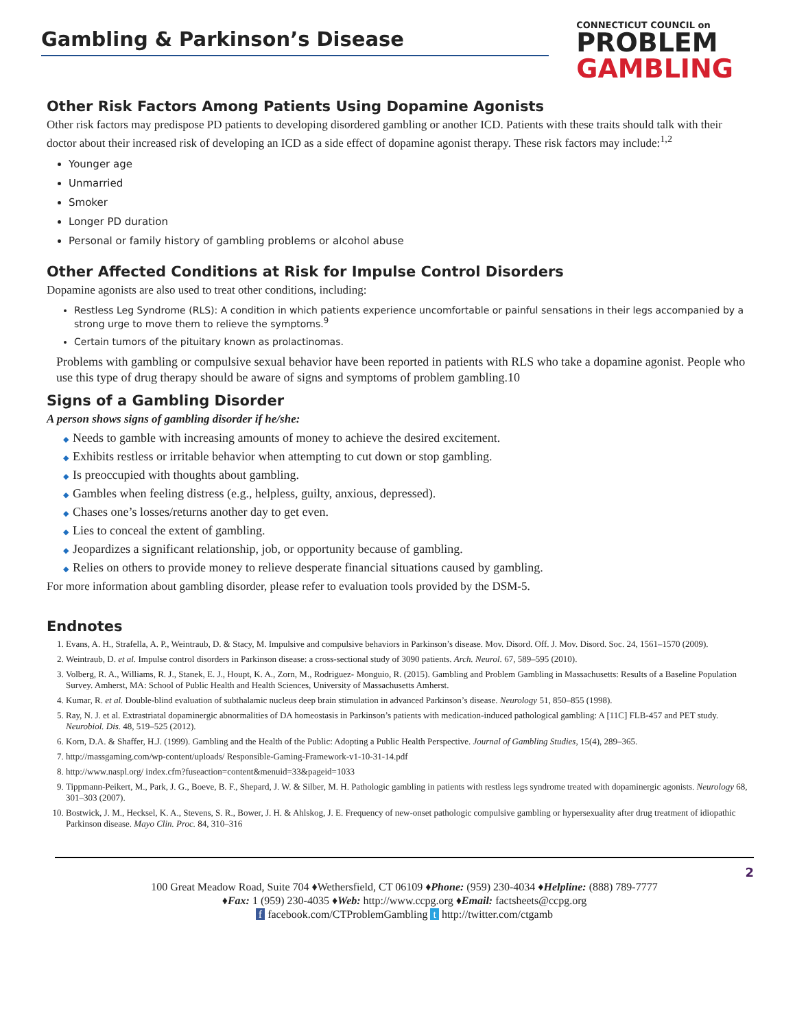Gambling & Parkinson’s Disease
CONNECTICUT COUNCIL on
PROBLEM
GAMBLING
Other Risk Factors Among Patients Using Dopamine Agonists
Other risk factors may predispose PD patients to developing disordered gambling or another ICD. Patients with these traits should talk with their doctor about their increased risk of developing an ICD as a side effect of dopamine agonist therapy. These risk factors may include:<sup>1,2</sup>
Younger age
Unmarried
Smoker
Longer PD duration
Personal or family history of gambling problems or alcohol abuse
Other Affected Conditions at Risk for Impulse Control Disorders
Dopamine agonists are also used to treat other conditions, including:
Restless Leg Syndrome (RLS): A condition in which patients experience uncomfortable or painful sensations in their legs accompanied by a strong urge to move them to relieve the symptoms.<sup>9</sup>
Certain tumors of the pituitary known as prolactinomas.
Problems with gambling or compulsive sexual behavior have been reported in patients with RLS who take a dopamine agonist. People who use this type of drug therapy should be aware of signs and symptoms of problem gambling.10
Signs of a Gambling Disorder
A person shows signs of gambling disorder if he/she:
◆ Needs to gamble with increasing amounts of money to achieve the desired excitement.
◆ Exhibits restless or irritable behavior when attempting to cut down or stop gambling.
◆ Is preoccupied with thoughts about gambling.
◆ Gambles when feeling distress (e.g., helpless, guilty, anxious, depressed).
◆ Chases one’s losses/returns another day to get even.
◆ Lies to conceal the extent of gambling.
◆ Jeopardizes a significant relationship, job, or opportunity because of gambling.
◆ Relies on others to provide money to relieve desperate financial situations caused by gambling.
For more information about gambling disorder, please refer to evaluation tools provided by the DSM-5.
Endnotes
1. Evans, A. H., Strafella, A. P., Weintraub, D. & Stacy, M. Impulsive and compulsive behaviors in Parkinson’s disease. Mov. Disord. Off. J. Mov. Disord. Soc. 24, 1561–1570 (2009).
2. Weintraub, D. et al. Impulse control disorders in Parkinson disease: a cross-sectional study of 3090 patients. Arch. Neurol. 67, 589–595 (2010).
3. Volberg, R. A., Williams, R. J., Stanek, E. J., Houpt, K. A., Zorn, M., Rodriguez- Monguio, R. (2015). Gambling and Problem Gambling in Massachusetts: Results of a Baseline Population Survey. Amherst, MA: School of Public Health and Health Sciences, University of Massachusetts Amherst.
4. Kumar, R. et al. Double-blind evaluation of subthalamic nucleus deep brain stimulation in advanced Parkinson’s disease. Neurology 51, 850–855 (1998).
5. Ray, N. J. et al. Extrastriatal dopaminergic abnormalities of DA homeostasis in Parkinson’s patients with medication-induced pathological gambling: A [11C] FLB-457 and PET study. Neurobiol. Dis. 48, 519–525 (2012).
6. Korn, D.A. & Shaffer, H.J. (1999). Gambling and the Health of the Public: Adopting a Public Health Perspective. Journal of Gambling Studies, 15(4), 289–365.
7. http://massgaming.com/wp-content/uploads/ Responsible-Gaming-Framework-v1-10-31-14.pdf
8. http://www.naspl.org/ index.cfm?fuseaction=content&menuid=33&pageid=1033
9. Tippmann-Peikert, M., Park, J. G., Boeve, B. F., Shepard, J. W. & Silber, M. H. Pathologic gambling in patients with restless legs syndrome treated with dopaminergic agonists. Neurology 68, 301–303 (2007).
10. Bostwick, J. M., Hecksel, K. A., Stevens, S. R., Bower, J. H. & Ahlskog, J. E. Frequency of new-onset pathologic compulsive gambling or hypersexuality after drug treatment of idiopathic Parkinson disease. Mayo Clin. Proc. 84, 310–316
2
100 Great Meadow Road, Suite 704 ♦Wethersfield, CT 06109 ♦Phone: (959) 230-4034 ♦Helpline: (888) 789-7777
♦Fax: 1 (959) 230-4035 ♦Web: http://www.ccpg.org ♦Email: factsheets@ccpg.org
f facebook.com/CTProblemGambling t http://twitter.com/ctgamb